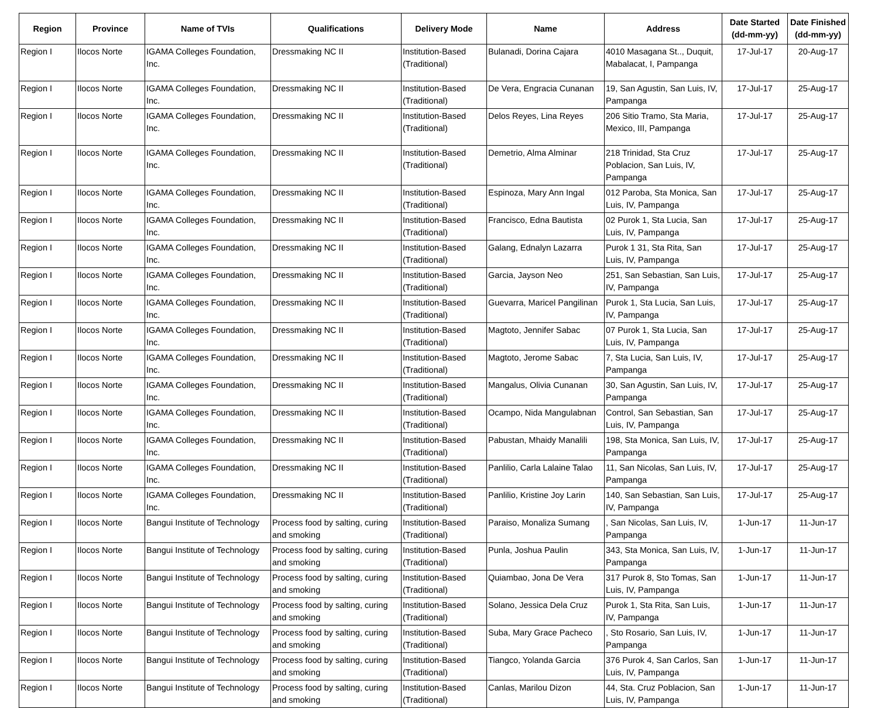| Region | Province | Name of TVIs | Qualifications | Delivery Mode | Name | Address | Date Started (dd-mm-yy) | Date Finished (dd-mm-yy) |
| --- | --- | --- | --- | --- | --- | --- | --- | --- |
| Region I | Ilocos Norte | IGAMA Colleges Foundation, Inc. | Dressmaking NC II | Institution-Based (Traditional) | Bulanadi, Dorina Cajara | 4010 Masagana St.., Duquit, Mabalacat, I, Pampanga | 17-Jul-17 | 20-Aug-17 |
| Region I | Ilocos Norte | IGAMA Colleges Foundation, Inc. | Dressmaking NC II | Institution-Based (Traditional) | De Vera, Engracia Cunanan | 19, San Agustin, San Luis, IV, Pampanga | 17-Jul-17 | 25-Aug-17 |
| Region I | Ilocos Norte | IGAMA Colleges Foundation, Inc. | Dressmaking NC II | Institution-Based (Traditional) | Delos Reyes, Lina Reyes | 206 Sitio Tramo, Sta Maria, Mexico, III, Pampanga | 17-Jul-17 | 25-Aug-17 |
| Region I | Ilocos Norte | IGAMA Colleges Foundation, Inc. | Dressmaking NC II | Institution-Based (Traditional) | Demetrio, Alma Alminar | 218 Trinidad, Sta Cruz Poblacion, San Luis, IV, Pampanga | 17-Jul-17 | 25-Aug-17 |
| Region I | Ilocos Norte | IGAMA Colleges Foundation, Inc. | Dressmaking NC II | Institution-Based (Traditional) | Espinoza, Mary Ann Ingal | 012 Paroba, Sta Monica, San Luis, IV, Pampanga | 17-Jul-17 | 25-Aug-17 |
| Region I | Ilocos Norte | IGAMA Colleges Foundation, Inc. | Dressmaking NC II | Institution-Based (Traditional) | Francisco, Edna Bautista | 02 Purok 1, Sta Lucia, San Luis, IV, Pampanga | 17-Jul-17 | 25-Aug-17 |
| Region I | Ilocos Norte | IGAMA Colleges Foundation, Inc. | Dressmaking NC II | Institution-Based (Traditional) | Galang, Ednalyn Lazarra | Purok 1 31, Sta Rita, San Luis, IV, Pampanga | 17-Jul-17 | 25-Aug-17 |
| Region I | Ilocos Norte | IGAMA Colleges Foundation, Inc. | Dressmaking NC II | Institution-Based (Traditional) | Garcia, Jayson Neo | 251, San Sebastian, San Luis, IV, Pampanga | 17-Jul-17 | 25-Aug-17 |
| Region I | Ilocos Norte | IGAMA Colleges Foundation, Inc. | Dressmaking NC II | Institution-Based (Traditional) | Guevarra, Maricel Pangilinan | Purok 1, Sta Lucia, San Luis, IV, Pampanga | 17-Jul-17 | 25-Aug-17 |
| Region I | Ilocos Norte | IGAMA Colleges Foundation, Inc. | Dressmaking NC II | Institution-Based (Traditional) | Magtoto, Jennifer Sabac | 07 Purok 1, Sta Lucia, San Luis, IV, Pampanga | 17-Jul-17 | 25-Aug-17 |
| Region I | Ilocos Norte | IGAMA Colleges Foundation, Inc. | Dressmaking NC II | Institution-Based (Traditional) | Magtoto, Jerome Sabac | 7, Sta Lucia, San Luis, IV, Pampanga | 17-Jul-17 | 25-Aug-17 |
| Region I | Ilocos Norte | IGAMA Colleges Foundation, Inc. | Dressmaking NC II | Institution-Based (Traditional) | Mangalus, Olivia Cunanan | 30, San Agustin, San Luis, IV, Pampanga | 17-Jul-17 | 25-Aug-17 |
| Region I | Ilocos Norte | IGAMA Colleges Foundation, Inc. | Dressmaking NC II | Institution-Based (Traditional) | Ocampo, Nida Mangulabnan | Control, San Sebastian, San Luis, IV, Pampanga | 17-Jul-17 | 25-Aug-17 |
| Region I | Ilocos Norte | IGAMA Colleges Foundation, Inc. | Dressmaking NC II | Institution-Based (Traditional) | Pabustan, Mhaidy Manalili | 198, Sta Monica, San Luis, IV, Pampanga | 17-Jul-17 | 25-Aug-17 |
| Region I | Ilocos Norte | IGAMA Colleges Foundation, Inc. | Dressmaking NC II | Institution-Based (Traditional) | Panlilio, Carla Lalaine Talao | 11, San Nicolas, San Luis, IV, Pampanga | 17-Jul-17 | 25-Aug-17 |
| Region I | Ilocos Norte | IGAMA Colleges Foundation, Inc. | Dressmaking NC II | Institution-Based (Traditional) | Panlilio, Kristine Joy Larin | 140, San Sebastian, San Luis, IV, Pampanga | 17-Jul-17 | 25-Aug-17 |
| Region I | Ilocos Norte | Bangui Institute of Technology | Process food by salting, curing and smoking | Institution-Based (Traditional) | Paraiso, Monaliza Sumang | , San Nicolas, San Luis, IV, Pampanga | 1-Jun-17 | 11-Jun-17 |
| Region I | Ilocos Norte | Bangui Institute of Technology | Process food by salting, curing and smoking | Institution-Based (Traditional) | Punla, Joshua Paulin | 343, Sta Monica, San Luis, IV, Pampanga | 1-Jun-17 | 11-Jun-17 |
| Region I | Ilocos Norte | Bangui Institute of Technology | Process food by salting, curing and smoking | Institution-Based (Traditional) | Quiambao, Jona De Vera | 317 Purok 8, Sto Tomas, San Luis, IV, Pampanga | 1-Jun-17 | 11-Jun-17 |
| Region I | Ilocos Norte | Bangui Institute of Technology | Process food by salting, curing and smoking | Institution-Based (Traditional) | Solano, Jessica Dela Cruz | Purok 1, Sta Rita, San Luis, IV, Pampanga | 1-Jun-17 | 11-Jun-17 |
| Region I | Ilocos Norte | Bangui Institute of Technology | Process food by salting, curing and smoking | Institution-Based (Traditional) | Suba, Mary Grace Pacheco | , Sto Rosario, San Luis, IV, Pampanga | 1-Jun-17 | 11-Jun-17 |
| Region I | Ilocos Norte | Bangui Institute of Technology | Process food by salting, curing and smoking | Institution-Based (Traditional) | Tiangco, Yolanda Garcia | 376 Purok 4, San Carlos, San Luis, IV, Pampanga | 1-Jun-17 | 11-Jun-17 |
| Region I | Ilocos Norte | Bangui Institute of Technology | Process food by salting, curing and smoking | Institution-Based (Traditional) | Canlas, Marilou Dizon | 44, Sta. Cruz Poblacion, San Luis, IV, Pampanga | 1-Jun-17 | 11-Jun-17 |